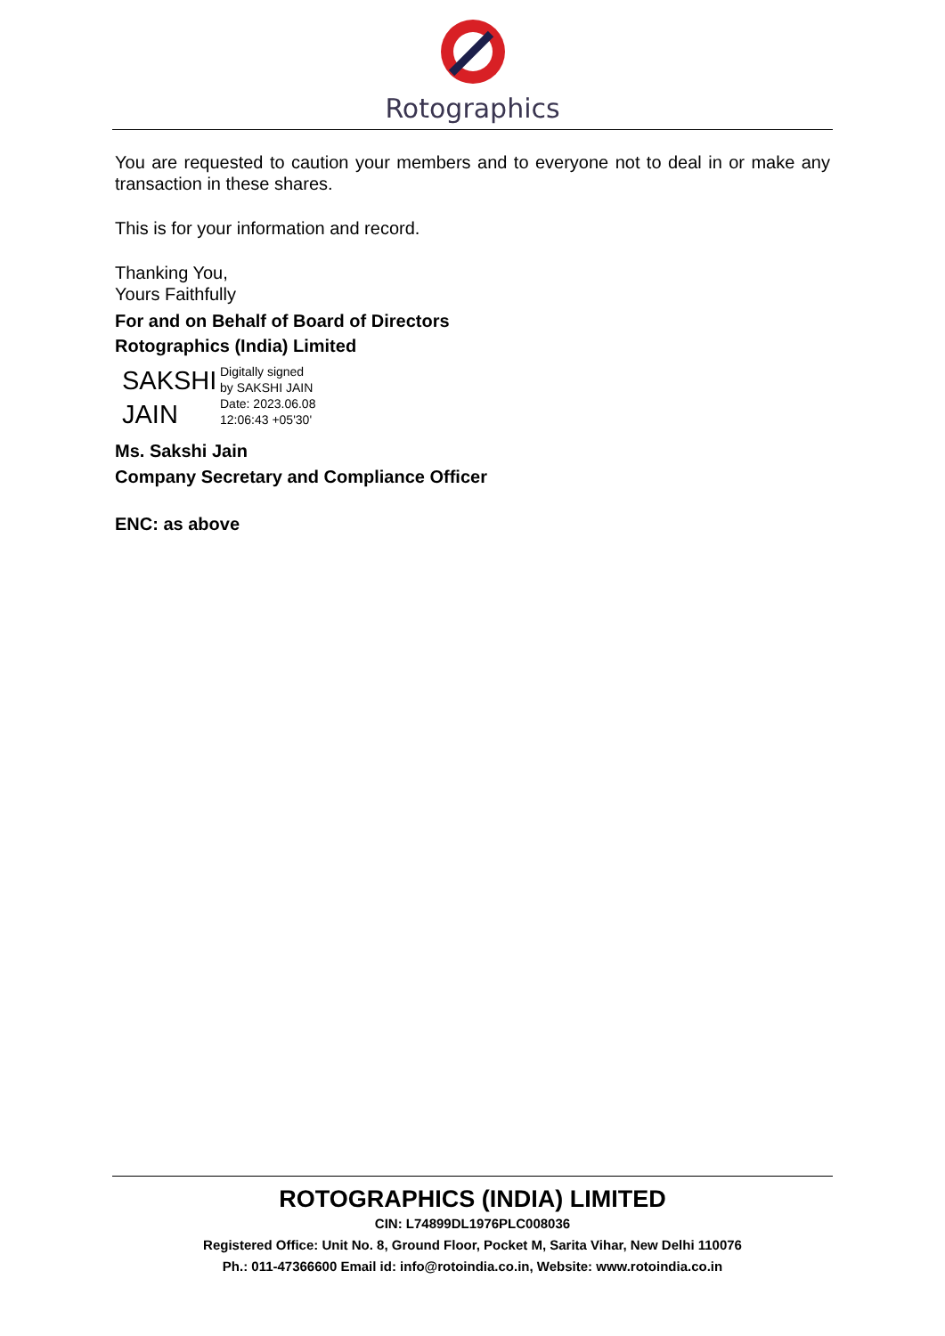Rotographics
You are requested to caution your members and to everyone not to deal in or make any transaction in these shares.
This is for your information and record.
Thanking You,
Yours Faithfully
For and on Behalf of Board of Directors
Rotographics (India) Limited
SAKSHI JAIN
Digitally signed
by SAKSHI JAIN
Date: 2023.06.08
12:06:43 +05'30'
Ms. Sakshi Jain
Company Secretary and Compliance Officer
ENC: as above
ROTOGRAPHICS (INDIA) LIMITED
CIN: L74899DL1976PLC008036
Registered Office: Unit No. 8, Ground Floor, Pocket M, Sarita Vihar, New Delhi 110076
Ph.: 011-47366600 Email id: info@rotoindia.co.in, Website: www.rotoindia.co.in